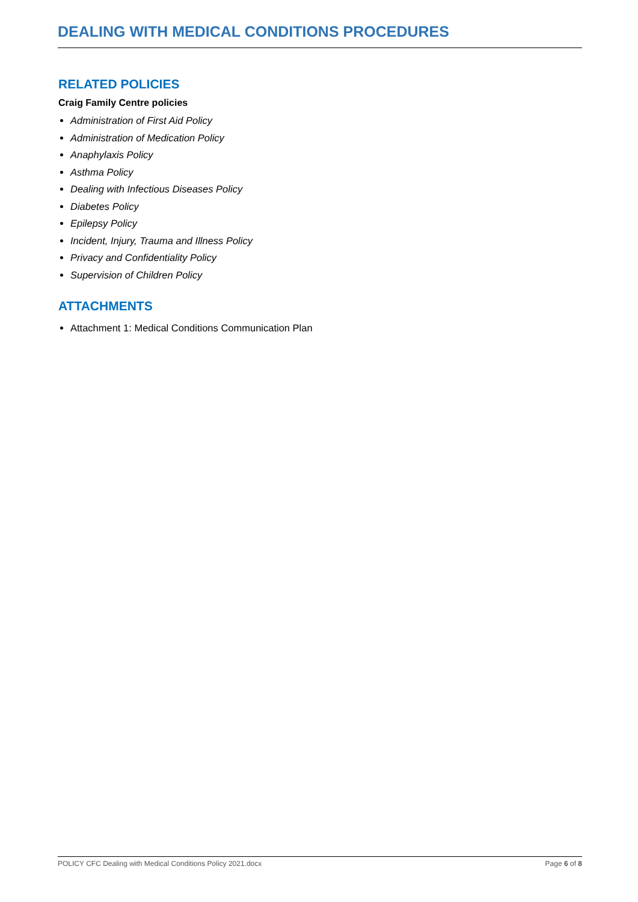DEALING WITH MEDICAL CONDITIONS PROCEDURES
RELATED POLICIES
Craig Family Centre policies
Administration of First Aid Policy
Administration of Medication Policy
Anaphylaxis Policy
Asthma Policy
Dealing with Infectious Diseases Policy
Diabetes Policy
Epilepsy Policy
Incident, Injury, Trauma and Illness Policy
Privacy and Confidentiality Policy
Supervision of Children Policy
ATTACHMENTS
Attachment 1: Medical Conditions Communication Plan
POLICY CFC Dealing with Medical Conditions Policy 2021.docx Page 6 of 8